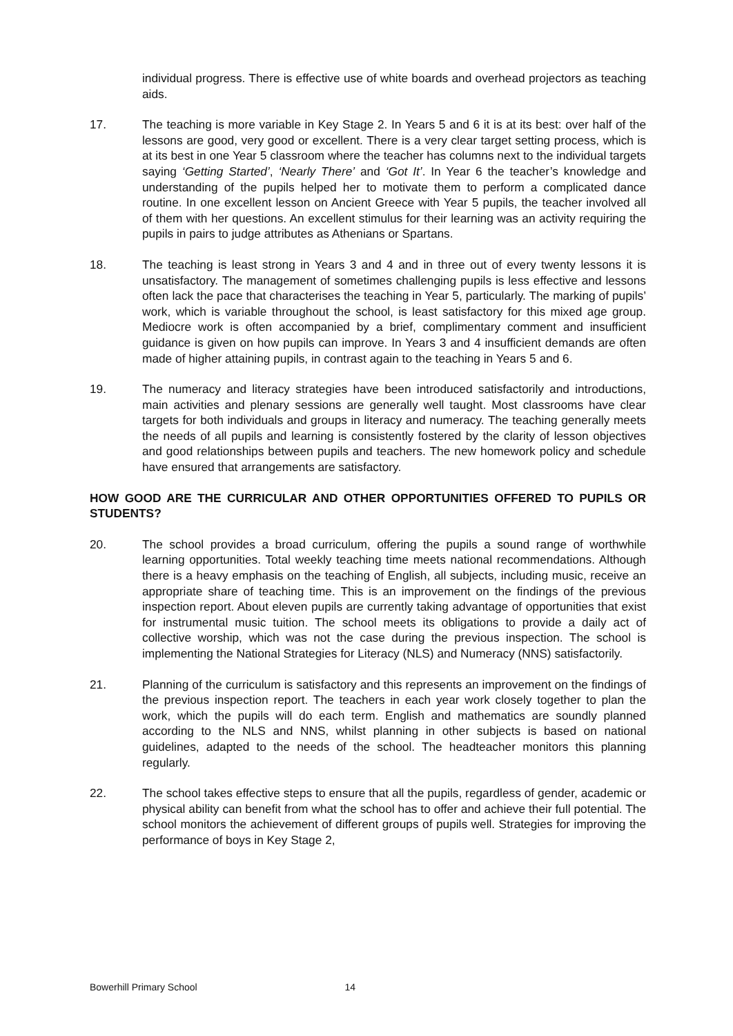individual progress. There is effective use of white boards and overhead projectors as teaching aids.
17. The teaching is more variable in Key Stage 2. In Years 5 and 6 it is at its best: over half of the lessons are good, very good or excellent. There is a very clear target setting process, which is at its best in one Year 5 classroom where the teacher has columns next to the individual targets saying ‘Getting Started’, ‘Nearly There’ and ‘Got It’. In Year 6 the teacher’s knowledge and understanding of the pupils helped her to motivate them to perform a complicated dance routine. In one excellent lesson on Ancient Greece with Year 5 pupils, the teacher involved all of them with her questions. An excellent stimulus for their learning was an activity requiring the pupils in pairs to judge attributes as Athenians or Spartans.
18. The teaching is least strong in Years 3 and 4 and in three out of every twenty lessons it is unsatisfactory. The management of sometimes challenging pupils is less effective and lessons often lack the pace that characterises the teaching in Year 5, particularly. The marking of pupils’ work, which is variable throughout the school, is least satisfactory for this mixed age group. Mediocre work is often accompanied by a brief, complimentary comment and insufficient guidance is given on how pupils can improve. In Years 3 and 4 insufficient demands are often made of higher attaining pupils, in contrast again to the teaching in Years 5 and 6.
19. The numeracy and literacy strategies have been introduced satisfactorily and introductions, main activities and plenary sessions are generally well taught. Most classrooms have clear targets for both individuals and groups in literacy and numeracy. The teaching generally meets the needs of all pupils and learning is consistently fostered by the clarity of lesson objectives and good relationships between pupils and teachers. The new homework policy and schedule have ensured that arrangements are satisfactory.
HOW GOOD ARE THE CURRICULAR AND OTHER OPPORTUNITIES OFFERED TO PUPILS OR STUDENTS?
20. The school provides a broad curriculum, offering the pupils a sound range of worthwhile learning opportunities. Total weekly teaching time meets national recommendations. Although there is a heavy emphasis on the teaching of English, all subjects, including music, receive an appropriate share of teaching time. This is an improvement on the findings of the previous inspection report. About eleven pupils are currently taking advantage of opportunities that exist for instrumental music tuition. The school meets its obligations to provide a daily act of collective worship, which was not the case during the previous inspection. The school is implementing the National Strategies for Literacy (NLS) and Numeracy (NNS) satisfactorily.
21. Planning of the curriculum is satisfactory and this represents an improvement on the findings of the previous inspection report. The teachers in each year work closely together to plan the work, which the pupils will do each term. English and mathematics are soundly planned according to the NLS and NNS, whilst planning in other subjects is based on national guidelines, adapted to the needs of the school. The headteacher monitors this planning regularly.
22. The school takes effective steps to ensure that all the pupils, regardless of gender, academic or physical ability can benefit from what the school has to offer and achieve their full potential. The school monitors the achievement of different groups of pupils well. Strategies for improving the performance of boys in Key Stage 2,
Bowerhill Primary School 14